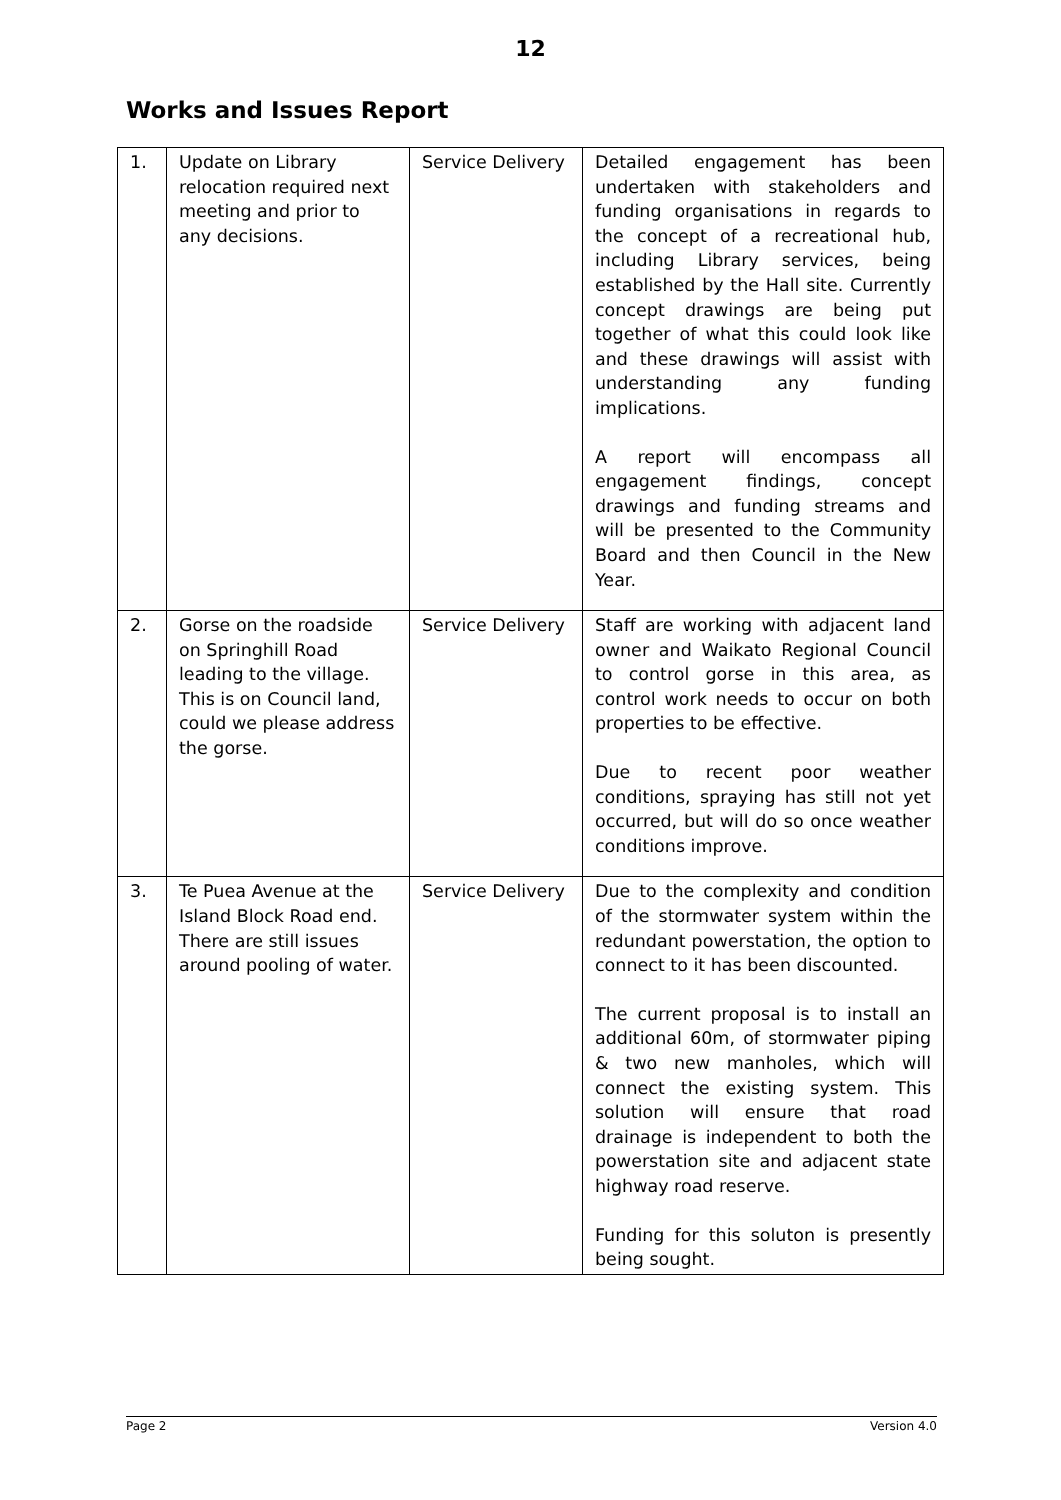12
Works and Issues Report
| 1. | Update on Library relocation required next meeting and prior to any decisions. | Service Delivery | Detailed engagement has been undertaken with stakeholders and funding organisations in regards to the concept of a recreational hub, including Library services, being established by the Hall site. Currently concept drawings are being put together of what this could look like and these drawings will assist with understanding any funding implications. A report will encompass all engagement findings, concept drawings and funding streams and will be presented to the Community Board and then Council in the New Year. |
| 2. | Gorse on the roadside on Springhill Road leading to the village. This is on Council land, could we please address the gorse. | Service Delivery | Staff are working with adjacent land owner and Waikato Regional Council to control gorse in this area, as control work needs to occur on both properties to be effective. Due to recent poor weather conditions, spraying has still not yet occurred, but will do so once weather conditions improve. |
| 3. | Te Puea Avenue at the Island Block Road end. There are still issues around pooling of water. | Service Delivery | Due to the complexity and condition of the stormwater system within the redundant powerstation, the option to connect to it has been discounted. The current proposal is to install an additional 60m, of stormwater piping & two new manholes, which will connect the existing system. This solution will ensure that road drainage is independent to both the powerstation site and adjacent state highway road reserve. Funding for this soluton is presently being sought. |
Page 2 Version 4.0